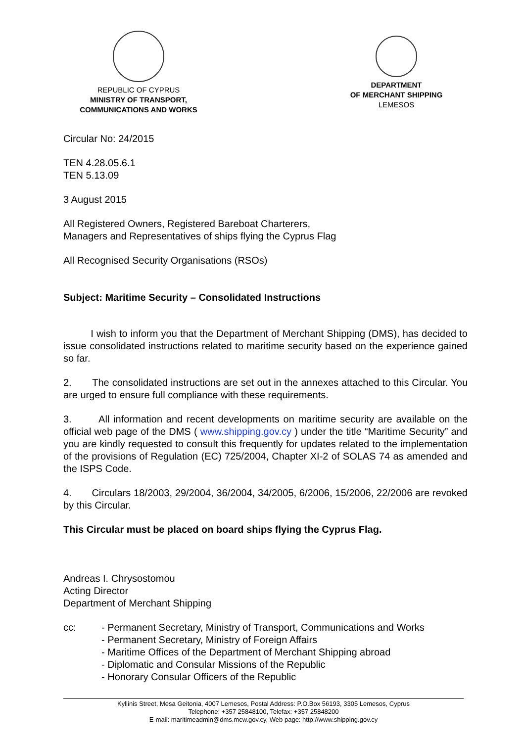REPUBLIC OF CYPRUS
MINISTRY OF TRANSPORT,
COMMUNICATIONS AND WORKS
DEPARTMENT
OF MERCHANT SHIPPING
LEMESOS
Circular No: 24/2015
TEN 4.28.05.6.1
TEN 5.13.09
3 August 2015
All Registered Owners, Registered Bareboat Charterers,
Managers and Representatives of ships flying the Cyprus Flag
All Recognised Security Organisations (RSOs)
Subject: Maritime Security – Consolidated Instructions
I wish to inform you that the Department of Merchant Shipping (DMS), has decided to issue consolidated instructions related to maritime security based on the experience gained so far.
2. The consolidated instructions are set out in the annexes attached to this Circular. You are urged to ensure full compliance with these requirements.
3. All information and recent developments on maritime security are available on the official web page of the DMS ( www.shipping.gov.cy ) under the title “Maritime Security” and you are kindly requested to consult this frequently for updates related to the implementation of the provisions of Regulation (EC) 725/2004, Chapter XI-2 of SOLAS 74 as amended and the ISPS Code.
4. Circulars 18/2003, 29/2004, 36/2004, 34/2005, 6/2006, 15/2006, 22/2006 are revoked by this Circular.
This Circular must be placed on board ships flying the Cyprus Flag.
Andreas I. Chrysostomou
Acting Director
Department of Merchant Shipping
cc: - Permanent Secretary, Ministry of Transport, Communications and Works
- Permanent Secretary, Ministry of Foreign Affairs
- Maritime Offices of the Department of Merchant Shipping abroad
- Diplomatic and Consular Missions of the Republic
- Honorary Consular Officers of the Republic
Kyllinis Street, Mesa Geitonia, 4007 Lemesos, Postal Address: P.O.Box 56193, 3305 Lemesos, Cyprus
Telephone: +357 25848100, Telefax: +357 25848200
E-mail: maritimeadmin@dms.mcw.gov.cy, Web page: http://www.shipping.gov.cy